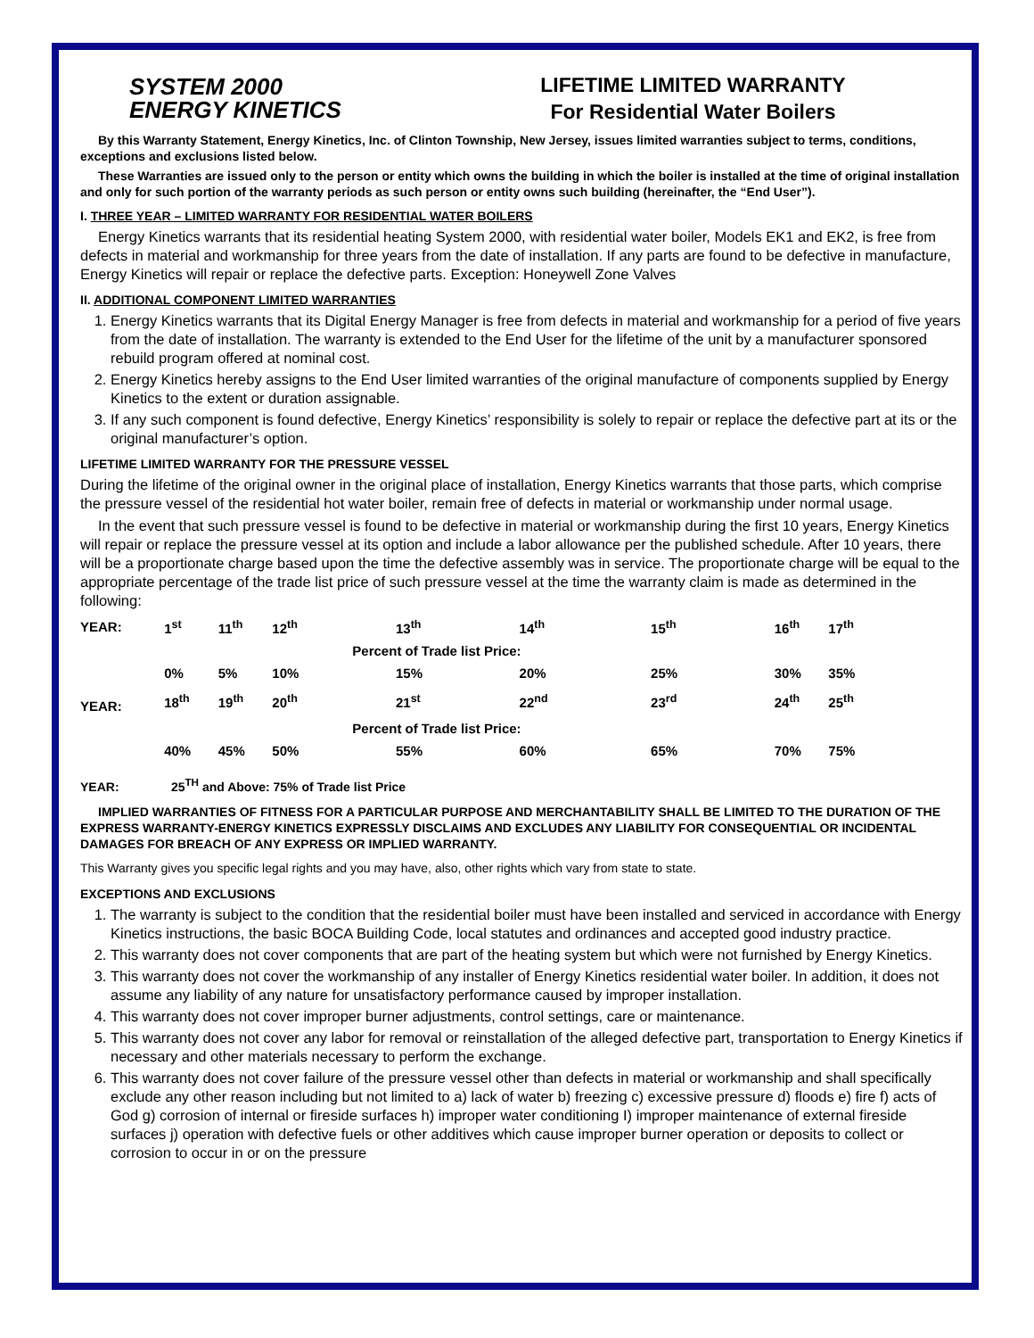SYSTEM 2000
ENERGY KINETICS
LIFETIME LIMITED WARRANTY
For Residential Water Boilers
By this Warranty Statement, Energy Kinetics, Inc. of Clinton Township, New Jersey, issues limited warranties subject to terms, conditions, exceptions and exclusions listed below.
These Warranties are issued only to the person or entity which owns the building in which the boiler is installed at the time of original installation and only for such portion of the warranty periods as such person or entity owns such building (hereinafter, the “End User”).
I. THREE YEAR – LIMITED WARRANTY FOR RESIDENTIAL WATER BOILERS
Energy Kinetics warrants that its residential heating System 2000, with residential water boiler, Models EK1 and EK2, is free from defects in material and workmanship for three years from the date of installation. If any parts are found to be defective in manufacture, Energy Kinetics will repair or replace the defective parts. Exception: Honeywell Zone Valves
II. ADDITIONAL COMPONENT LIMITED WARRANTIES
1. Energy Kinetics warrants that its Digital Energy Manager is free from defects in material and workmanship for a period of five years from the date of installation. The warranty is extended to the End User for the lifetime of the unit by a manufacturer sponsored rebuild program offered at nominal cost.
2. Energy Kinetics hereby assigns to the End User limited warranties of the original manufacture of components supplied by Energy Kinetics to the extent or duration assignable.
3. If any such component is found defective, Energy Kinetics’ responsibility is solely to repair or replace the defective part at its or the original manufacturer’s option.
LIFETIME LIMITED WARRANTY FOR THE PRESSURE VESSEL
During the lifetime of the original owner in the original place of installation, Energy Kinetics warrants that those parts, which comprise the pressure vessel of the residential hot water boiler, remain free of defects in material or workmanship under normal usage.
In the event that such pressure vessel is found to be defective in material or workmanship during the first 10 years, Energy Kinetics will repair or replace the pressure vessel at its option and include a labor allowance per the published schedule. After 10 years, there will be a proportionate charge based upon the time the defective assembly was in service. The proportionate charge will be equal to the appropriate percentage of the trade list price of such pressure vessel at the time the warranty claim is made as determined in the following:
| YEAR: | 1<sup>st</sup> | 11<sup>th</sup> | 12<sup>th</sup> | 13<sup>th</sup> | 14<sup>th</sup> | 15<sup>th</sup> | 16<sup>th</sup> | 17<sup>th</sup> |
| | | | Percent of Trade list Price: | | | | | |
| | 0% | 5% | 10% | 15% | 20% | 25% | 30% | 35% |
| YEAR: | 18<sup>th</sup> | 19<sup>th</sup> | 20<sup>th</sup> | 21<sup>st</sup> | 22<sup>nd</sup> | 23<sup>rd</sup> | 24<sup>th</sup> | 25<sup>th</sup> |
| | | | Percent of Trade list Price: | | | | | |
| | 40% | 45% | 50% | 55% | 60% | 65% | 70% | 75% |
YEAR: 25<sup>TH</sup> and Above: 75% of Trade list Price
IMPLIED WARRANTIES OF FITNESS FOR A PARTICULAR PURPOSE AND MERCHANTABILITY SHALL BE LIMITED TO THE DURATION OF THE EXPRESS WARRANTY-ENERGY KINETICS EXPRESSLY DISCLAIMS AND EXCLUDES ANY LIABILITY FOR CONSEQUENTIAL OR INCIDENTAL DAMAGES FOR BREACH OF ANY EXPRESS OR IMPLIED WARRANTY.
This Warranty gives you specific legal rights and you may have, also, other rights which vary from state to state.
EXCEPTIONS AND EXCLUSIONS
1. The warranty is subject to the condition that the residential boiler must have been installed and serviced in accordance with Energy Kinetics instructions, the basic BOCA Building Code, local statutes and ordinances and accepted good industry practice.
2. This warranty does not cover components that are part of the heating system but which were not furnished by Energy Kinetics.
3. This warranty does not cover the workmanship of any installer of Energy Kinetics residential water boiler. In addition, it does not assume any liability of any nature for unsatisfactory performance caused by improper installation.
4. This warranty does not cover improper burner adjustments, control settings, care or maintenance.
5. This warranty does not cover any labor for removal or reinstallation of the alleged defective part, transportation to Energy Kinetics if necessary and other materials necessary to perform the exchange.
6. This warranty does not cover failure of the pressure vessel other than defects in material or workmanship and shall specifically exclude any other reason including but not limited to a) lack of water b) freezing c) excessive pressure d) floods e) fire f) acts of God g) corrosion of internal or fireside surfaces h) improper water conditioning I) improper maintenance of external fireside surfaces j) operation with defective fuels or other additives which cause improper burner operation or deposits to collect or corrosion to occur in or on the pressure